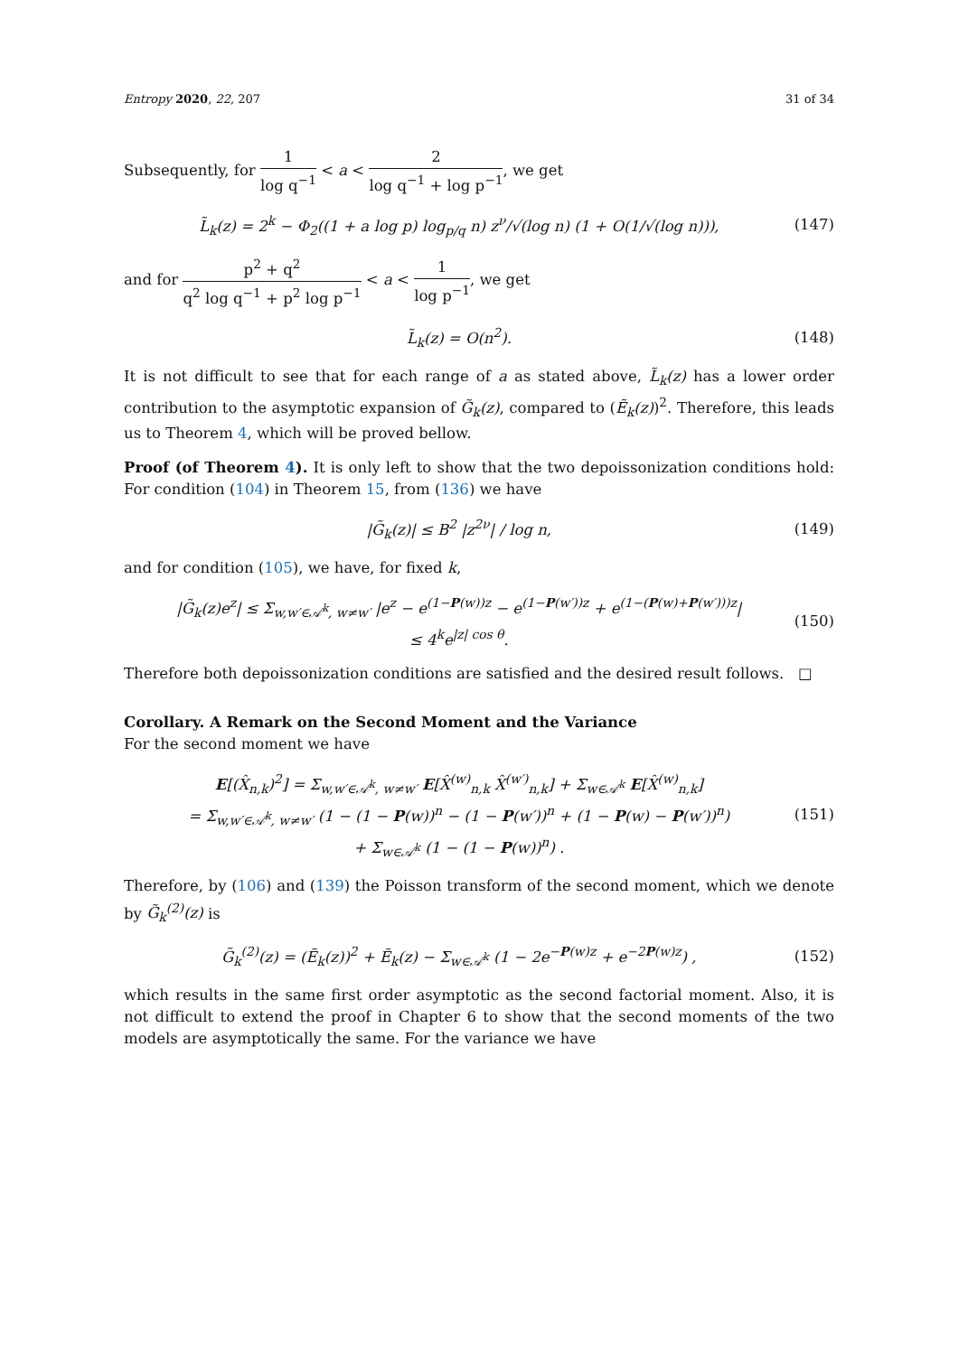Entropy 2020, 22, 207 31 of 34
Subsequently, for 1 log q<sup>−1</sup> < a < 2 log q<sup>−1</sup> + log p<sup>−1</sup>, we get
L̃<sub>k</sub>(z) = 2<sup>k</sup> − Φ<sub>2</sub>((1 + a log p) log<sub>p/q</sub> n) z<sup>ν</sup>/√(log n) (1 + O(1/√(log n))), (147)
and for p<sup>2</sup> + q<sup>2</sup> q<sup>2</sup> log q<sup>−1</sup> + p<sup>2</sup> log p<sup>−1</sup> < a < 1 log p<sup>−1</sup>, we get
L̃<sub>k</sub>(z) = O(n<sup>2</sup>). (148)
It is not difficult to see that for each range of a as stated above, L̃<sub>k</sub>(z) has a lower order contribution to the asymptotic expansion of G̃<sub>k</sub>(z), compared to (Ẽ<sub>k</sub>(z))<sup>2</sup>. Therefore, this leads us to Theorem 4, which will be proved bellow.
Proof (of Theorem 4). It is only left to show that the two depoissonization conditions hold: For condition (104) in Theorem 15, from (136) we have
|G̃<sub>k</sub>(z)| ≤ B<sup>2</sup> |z<sup>2ν</sup>| / log n, (149)
and for condition (105), we have, for fixed k,
|G̃<sub>k</sub>(z)e<sup>z</sup>| ≤ Σ<sub>w,w′∈𝒜<sup>k</sup>, w≠w′</sub> |e<sup>z</sup> − e<sup>(1−P(w))z</sup> − e<sup>(1−P(w′))z</sup> + e<sup>(1−(P(w)+P(w′)))z</sup>|
≤ 4<sup>k</sup>e<sup>|z| cos θ</sup>. (150)
Therefore both depoissonization conditions are satisfied and the desired result follows. □
Corollary. A Remark on the Second Moment and the Variance
For the second moment we have
E[(X̂<sub>n,k</sub>)<sup>2</sup>] = Σ<sub>w,w′∈𝒜<sup>k</sup>, w≠w′</sub> E[X̂<sup>(w)</sup><sub>n,k</sub> X̂<sup>(w′)</sup><sub>n,k</sub>] + Σ<sub>w∈𝒜<sup>k</sup></sub> E[X̂<sup>(w)</sup><sub>n,k</sub>]
= Σ<sub>w,w′∈𝒜<sup>k</sup>, w≠w′</sub> (1 − (1 − P(w))<sup>n</sup> − (1 − P(w′))<sup>n</sup> + (1 − P(w) − P(w′))<sup>n</sup>)
+ Σ<sub>w∈𝒜<sup>k</sup></sub> (1 − (1 − P(w))<sup>n</sup>) . (151)
Therefore, by (106) and (139) the Poisson transform of the second moment, which we denote by G̃<sub>k</sub><sup>(2)</sup>(z) is
G̃<sub>k</sub><sup>(2)</sup>(z) = (Ẽ<sub>k</sub>(z))<sup>2</sup> + Ẽ<sub>k</sub>(z) − Σ<sub>w∈𝒜<sup>k</sup></sub> (1 − 2e<sup>−P(w)z</sup> + e<sup>−2P(w)z</sup>) , (152)
which results in the same first order asymptotic as the second factorial moment. Also, it is not difficult to extend the proof in Chapter 6 to show that the second moments of the two models are asymptotically the same. For the variance we have